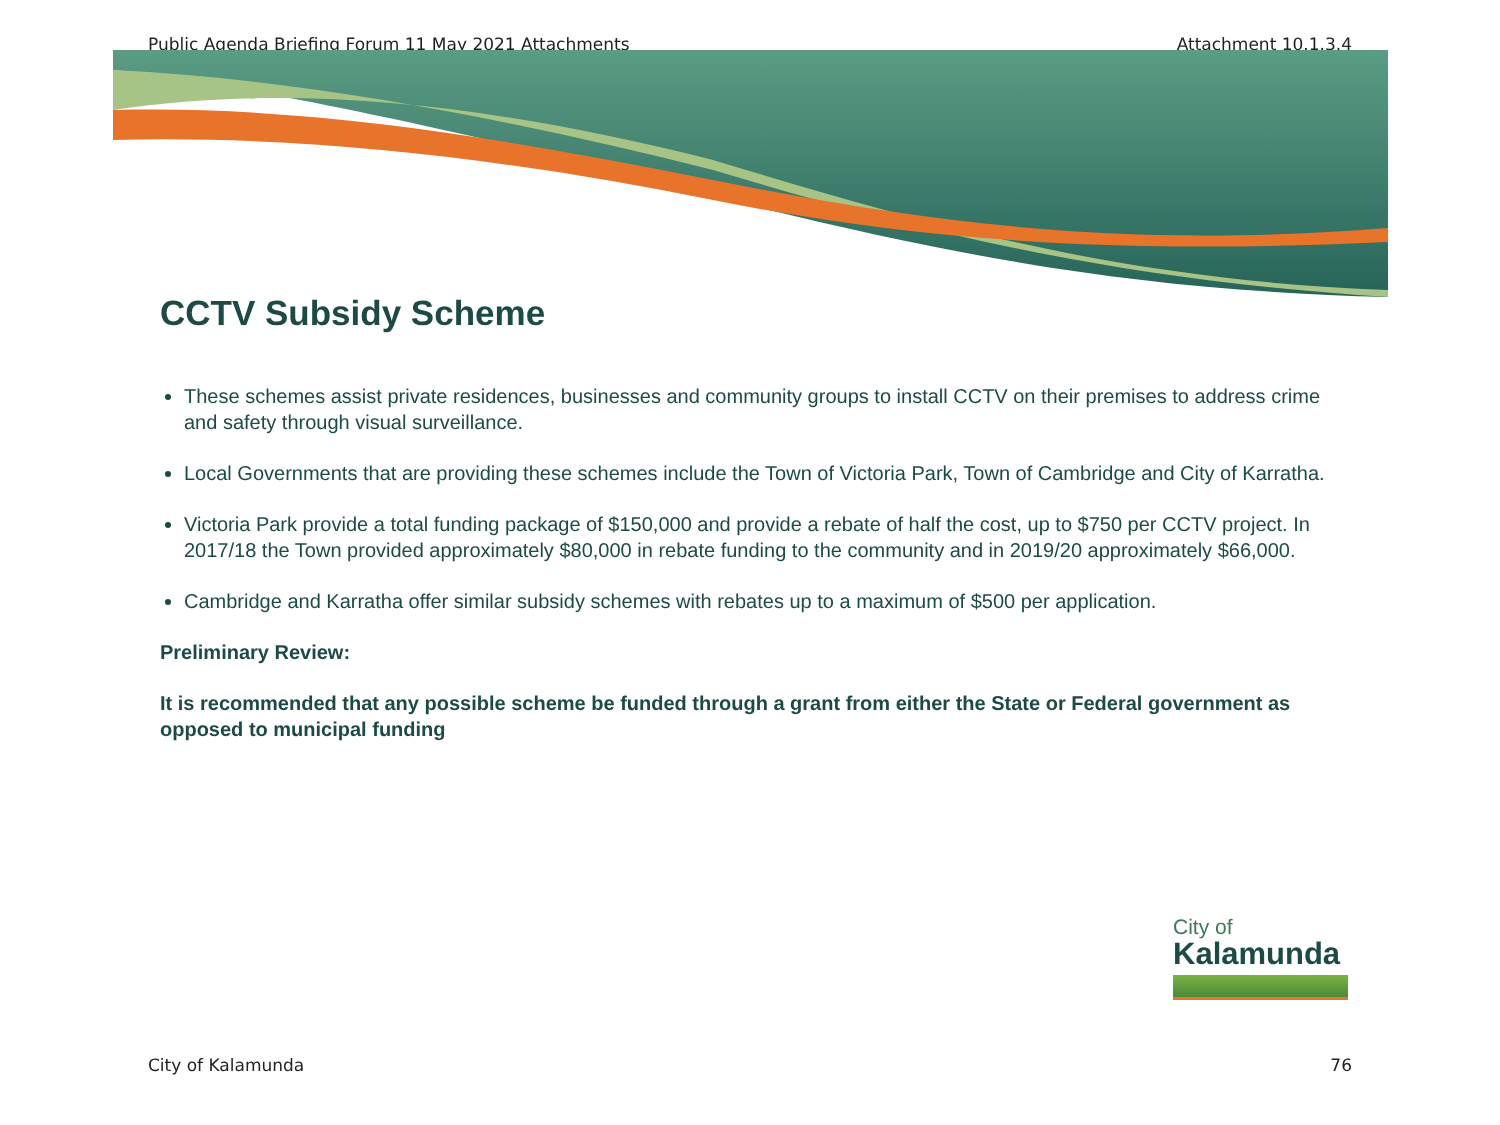Public Agenda Briefing Forum 11 May 2021 Attachments Attachment 10.1.3.4
CCTV Subsidy Scheme
These schemes assist private residences, businesses and community groups to install CCTV on their premises to address crime and safety through visual surveillance.
Local Governments that are providing these schemes include the Town of Victoria Park, Town of Cambridge and City of Karratha.
Victoria Park provide a total funding package of $150,000 and provide a rebate of half the cost, up to $750 per CCTV project. In 2017/18 the Town provided approximately $80,000 in rebate funding to the community and in 2019/20 approximately $66,000.
Cambridge and Karratha offer similar subsidy schemes with rebates up to a maximum of $500 per application.
Preliminary Review:
It is recommended that any possible scheme be funded through a grant from either the State or Federal government as opposed to municipal funding
City of
Kalamunda
City of Kalamunda 76